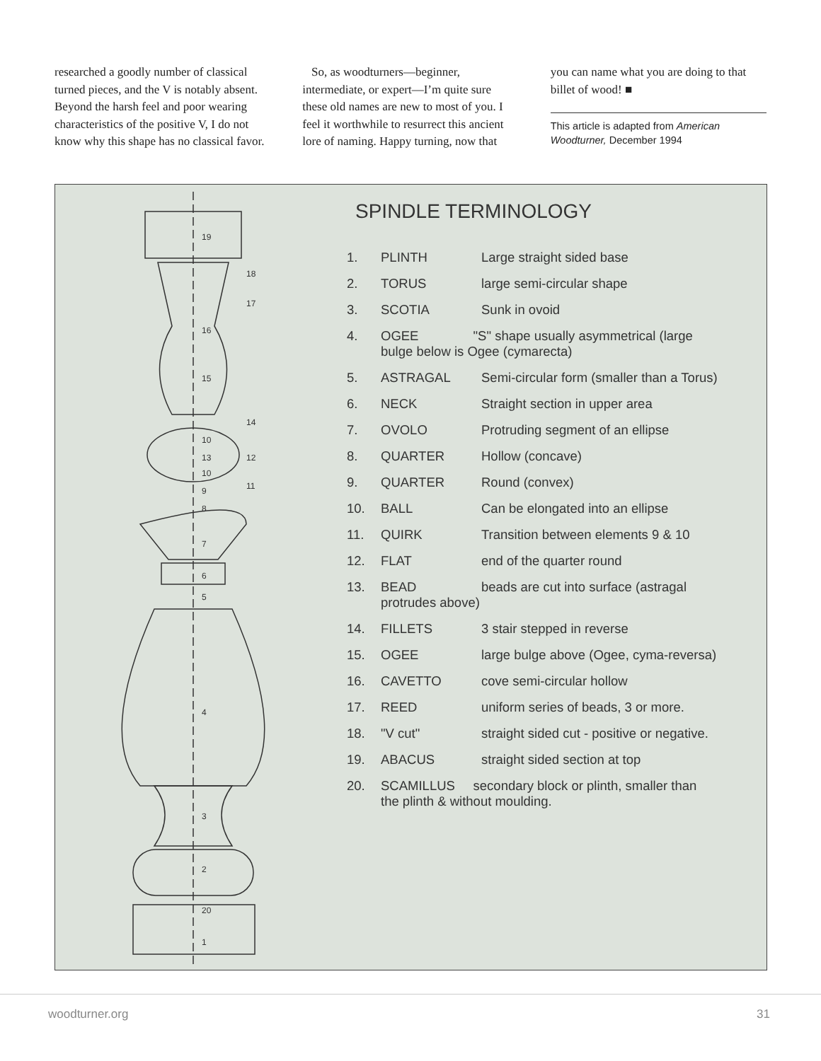researched a goodly number of classical turned pieces, and the V is notably absent. Beyond the harsh feel and poor wearing characteristics of the positive V, I do not know why this shape has no classical favor.
So, as woodturners—beginner, intermediate, or expert—I’m quite sure these old names are new to most of you. I feel it worthwhile to resurrect this ancient lore of naming. Happy turning, now that
you can name what you are doing to that billet of wood! ■
This article is adapted from American Woodturner, December 1994
19
18
17
16
15
14
10
13
12
10
11
9
8
7
6
5
4
3
2
20
1
SPINDLE TERMINOLOGY
| 1. | PLINTH | Large straight sided base |
| 2. | TORUS | large semi-circular shape |
| 3. | SCOTIA | Sunk in ovoid |
| 4. | OGEE "S" shape usually asymmetrical (large bulge below is Ogee (cymarecta) | |
| 5. | ASTRAGAL | Semi-circular form (smaller than a Torus) |
| 6. | NECK | Straight section in upper area |
| 7. | OVOLO | Protruding segment of an ellipse |
| 8. | QUARTER | Hollow (concave) |
| 9. | QUARTER | Round (convex) |
| 10. | BALL | Can be elongated into an ellipse |
| 11. | QUIRK | Transition between elements 9 & 10 |
| 12. | FLAT | end of the quarter round |
| 13. | BEAD protrudes above) | beads are cut into surface (astragal |
| 14. | FILLETS | 3 stair stepped in reverse |
| 15. | OGEE | large bulge above (Ogee, cyma-reversa) |
| 16. | CAVETTO | cove semi-circular hollow |
| 17. | REED | uniform series of beads, 3 or more. |
| 18. | "V cut" | straight sided cut - positive or negative. |
| 19. | ABACUS | straight sided section at top |
| 20. | SCAMILLUS secondary block or plinth, smaller than the plinth & without moulding. | |
woodturner.org 31